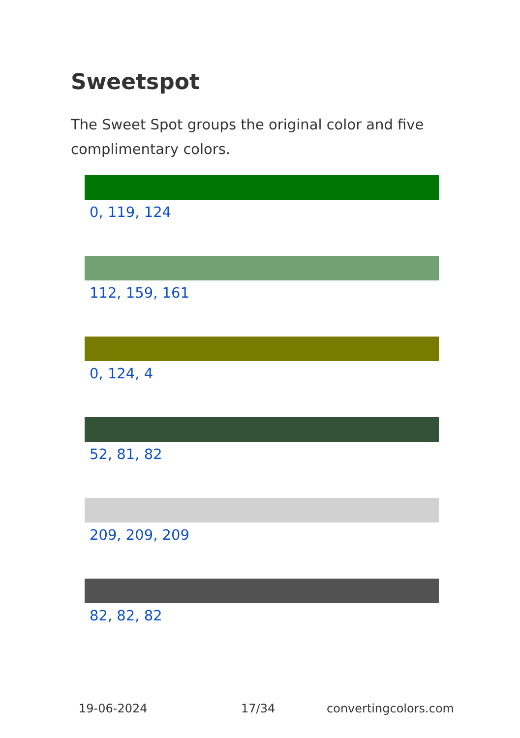Sweetspot
The Sweet Spot groups the original color and five complimentary colors.
0, 119, 124
112, 159, 161
0, 124, 4
52, 81, 82
209, 209, 209
82, 82, 82
19-06-2024 17/34 convertingcolors.com